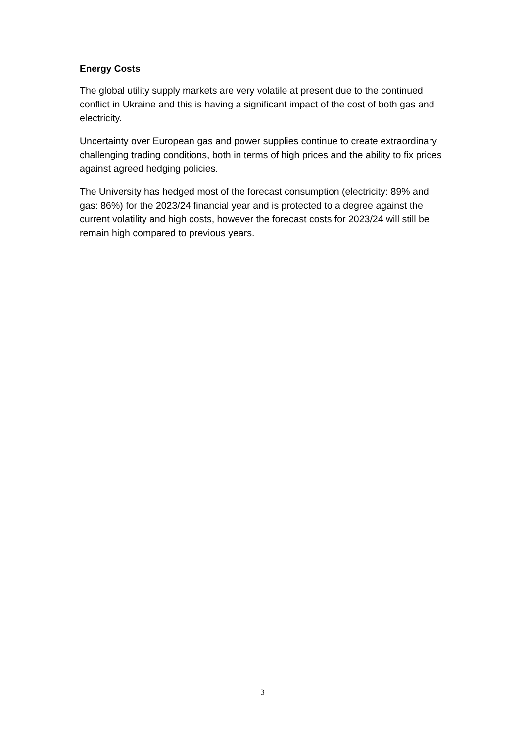Energy Costs
The global utility supply markets are very volatile at present due to the continued conflict in Ukraine and this is having a significant impact of the cost of both gas and electricity.
Uncertainty over European gas and power supplies continue to create extraordinary challenging trading conditions, both in terms of high prices and the ability to fix prices against agreed hedging policies.
The University has hedged most of the forecast consumption (electricity: 89% and gas: 86%) for the 2023/24 financial year and is protected to a degree against the current volatility and high costs, however the forecast costs for 2023/24 will still be remain high compared to previous years.
3